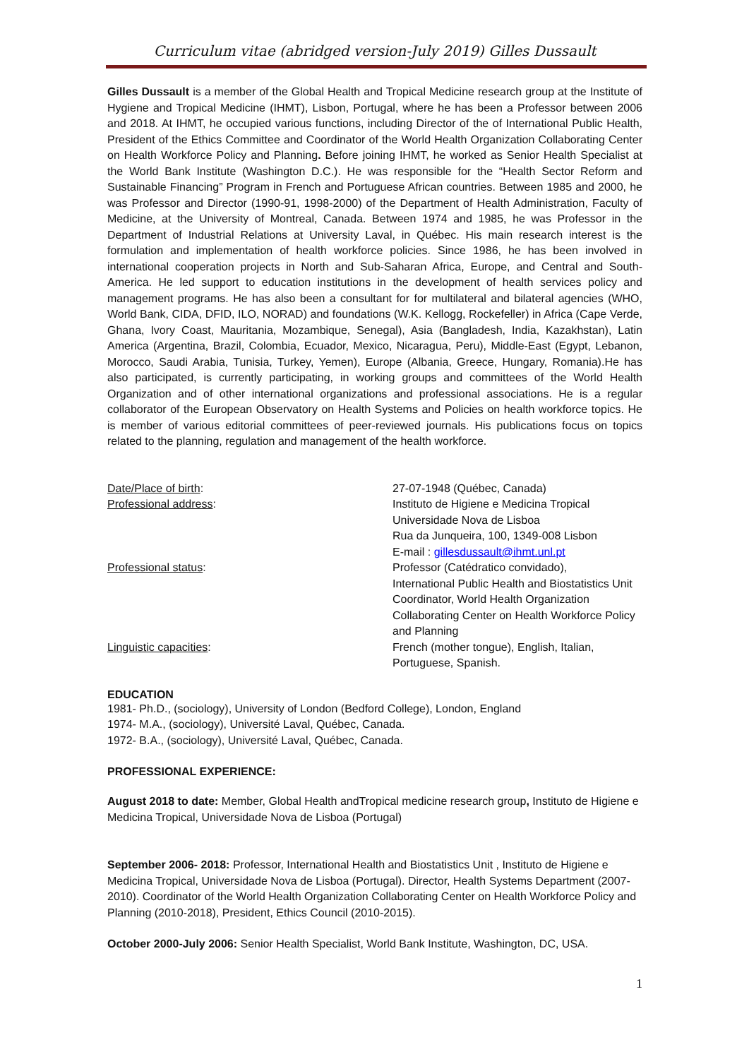Curriculum vitae (abridged version-July 2019) Gilles Dussault
Gilles Dussault is a member of the Global Health and Tropical Medicine research group at the Institute of Hygiene and Tropical Medicine (IHMT), Lisbon, Portugal, where he has been a Professor between 2006 and 2018. At IHMT, he occupied various functions, including Director of the of International Public Health, President of the Ethics Committee and Coordinator of the World Health Organization Collaborating Center on Health Workforce Policy and Planning. Before joining IHMT, he worked as Senior Health Specialist at the World Bank Institute (Washington D.C.). He was responsible for the “Health Sector Reform and Sustainable Financing” Program in French and Portuguese African countries. Between 1985 and 2000, he was Professor and Director (1990-91, 1998-2000) of the Department of Health Administration, Faculty of Medicine, at the University of Montreal, Canada. Between 1974 and 1985, he was Professor in the Department of Industrial Relations at University Laval, in Québec. His main research interest is the formulation and implementation of health workforce policies. Since 1986, he has been involved in international cooperation projects in North and Sub-Saharan Africa, Europe, and Central and South-America. He led support to education institutions in the development of health services policy and management programs. He has also been a consultant for for multilateral and bilateral agencies (WHO, World Bank, CIDA, DFID, ILO, NORAD) and foundations (W.K. Kellogg, Rockefeller) in Africa (Cape Verde, Ghana, Ivory Coast, Mauritania, Mozambique, Senegal), Asia (Bangladesh, India, Kazakhstan), Latin America (Argentina, Brazil, Colombia, Ecuador, Mexico, Nicaragua, Peru), Middle-East (Egypt, Lebanon, Morocco, Saudi Arabia, Tunisia, Turkey, Yemen), Europe (Albania, Greece, Hungary, Romania).He has also participated, is currently participating, in working groups and committees of the World Health Organization and of other international organizations and professional associations. He is a regular collaborator of the European Observatory on Health Systems and Policies on health workforce topics. He is member of various editorial committees of peer-reviewed journals. His publications focus on topics related to the planning, regulation and management of the health workforce.
Date/Place of birth: 27-07-1948 (Québec, Canada)
Professional address: Instituto de Higiene e Medicina Tropical
Universidade Nova de Lisboa
Rua da Junqueira, 100, 1349-008 Lisbon
E-mail : gillesdussault@ihmt.unl.pt
Professional status: Professor (Catédratico convidado),
International Public Health and Biostatistics Unit
Coordinator, World Health Organization
Collaborating Center on Health Workforce Policy
and Planning
Linguistic capacities: French (mother tongue), English, Italian,
Portuguese, Spanish.
EDUCATION
1981- Ph.D., (sociology), University of London (Bedford College), London, England
1974- M.A., (sociology), Université Laval, Québec, Canada.
1972- B.A., (sociology), Université Laval, Québec, Canada.
PROFESSIONAL EXPERIENCE:
August 2018 to date: Member, Global Health andTropical medicine research group, Instituto de Higiene e Medicina Tropical, Universidade Nova de Lisboa (Portugal)
September 2006- 2018: Professor, International Health and Biostatistics Unit , Instituto de Higiene e Medicina Tropical, Universidade Nova de Lisboa (Portugal). Director, Health Systems Department (2007-2010). Coordinator of the World Health Organization Collaborating Center on Health Workforce Policy and Planning (2010-2018), President, Ethics Council (2010-2015).
October 2000-July 2006: Senior Health Specialist, World Bank Institute, Washington, DC, USA.
1